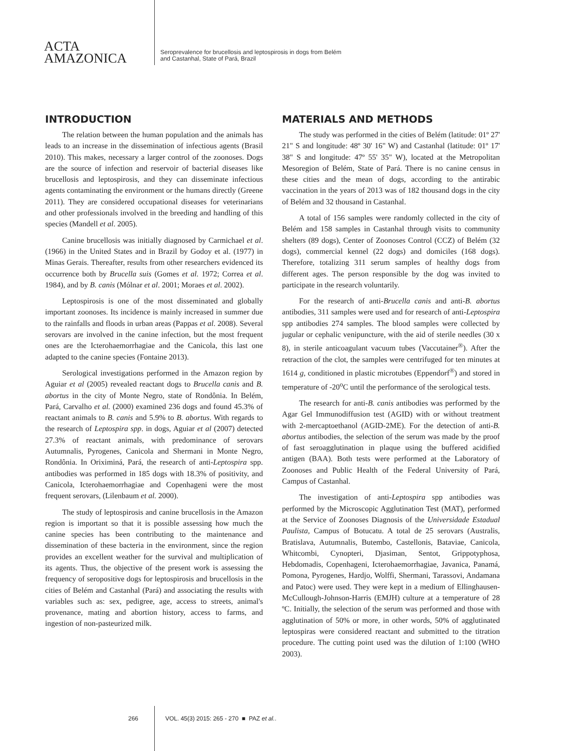ACTA
AMAZONICA
Seroprevalence for brucellosis and leptospirosis in dogs from Belém
and Castanhal, State of Pará, Brazil
INTRODUCTION
The relation between the human population and the animals has leads to an increase in the dissemination of infectious agents (Brasil 2010). This makes, necessary a larger control of the zoonoses. Dogs are the source of infection and reservoir of bacterial diseases like brucellosis and leptospirosis, and they can disseminate infectious agents contaminating the environment or the humans directly (Greene 2011). They are considered occupational diseases for veterinarians and other professionals involved in the breeding and handling of this species (Mandell et al. 2005).
Canine brucellosis was initially diagnosed by Carmichael et al. (1966) in the United States and in Brazil by Godoy et al. (1977) in Minas Gerais. Thereafter, results from other researchers evidenced its occurrence both by Brucella suis (Gomes et al. 1972; Correa et al. 1984), and by B. canis (Mólnar et al. 2001; Moraes et al. 2002).
Leptospirosis is one of the most disseminated and globally important zoonoses. Its incidence is mainly increased in summer due to the rainfalls and floods in urban areas (Pappas et al. 2008). Several serovars are involved in the canine infection, but the most frequent ones are the Icterohaemorrhagiae and the Canicola, this last one adapted to the canine species (Fontaine 2013).
Serological investigations performed in the Amazon region by Aguiar et al (2005) revealed reactant dogs to Brucella canis and B. abortus in the city of Monte Negro, state of Rondônia. In Belém, Pará, Carvalho et al. (2000) examined 236 dogs and found 45.3% of reactant animals to B. canis and 5.9% to B. abortus. With regards to the research of Leptospira spp. in dogs, Aguiar et al (2007) detected 27.3% of reactant animals, with predominance of serovars Autumnalis, Pyrogenes, Canicola and Shermani in Monte Negro, Rondônia. In Oriximiná, Pará, the research of anti-Leptospira spp. antibodies was performed in 185 dogs with 18.3% of positivity, and Canicola, Icterohaemorrhagiae and Copenhageni were the most frequent serovars, (Lilenbaum et al. 2000).
The study of leptospirosis and canine brucellosis in the Amazon region is important so that it is possible assessing how much the canine species has been contributing to the maintenance and dissemination of these bacteria in the environment, since the region provides an excellent weather for the survival and multiplication of its agents. Thus, the objective of the present work is assessing the frequency of seropositive dogs for leptospirosis and brucellosis in the cities of Belém and Castanhal (Pará) and associating the results with variables such as: sex, pedigree, age, access to streets, animal's provenance, mating and abortion history, access to farms, and ingestion of non-pasteurized milk.
MATERIALS AND METHODS
The study was performed in the cities of Belém (latitude: 01º 27' 21" S and longitude: 48º 30' 16" W) and Castanhal (latitude: 01º 17' 38" S and longitude: 47º 55' 35" W), located at the Metropolitan Mesoregion of Belém, State of Pará. There is no canine census in these cities and the mean of dogs, according to the antirabic vaccination in the years of 2013 was of 182 thousand dogs in the city of Belém and 32 thousand in Castanhal.
A total of 156 samples were randomly collected in the city of Belém and 158 samples in Castanhal through visits to community shelters (89 dogs), Center of Zoonoses Control (CCZ) of Belém (32 dogs), commercial kennel (22 dogs) and domiciles (168 dogs). Therefore, totalizing 311 serum samples of healthy dogs from different ages. The person responsible by the dog was invited to participate in the research voluntarily.
For the research of anti-Brucella canis and anti-B. abortus antibodies, 311 samples were used and for research of anti-Leptospira spp antibodies 274 samples. The blood samples were collected by jugular or cephalic venipuncture, with the aid of sterile needles (30 x 8), in sterile anticoagulant vacuum tubes (Vaccutainer<sup>®</sup>). After the retraction of the clot, the samples were centrifuged for ten minutes at 1614 g, conditioned in plastic microtubes (Eppendorf<sup>®</sup>) and stored in temperature of -20<sup>o</sup>C until the performance of the serological tests.
The research for anti-B. canis antibodies was performed by the Agar Gel Immunodiffusion test (AGID) with or without treatment with 2-mercaptoethanol (AGID-2ME). For the detection of anti-B. abortus antibodies, the selection of the serum was made by the proof of fast seroagglutination in plaque using the buffered acidified antigen (BAA). Both tests were performed at the Laboratory of Zoonoses and Public Health of the Federal University of Pará, Campus of Castanhal.
The investigation of anti-Leptospira spp antibodies was performed by the Microscopic Agglutination Test (MAT), performed at the Service of Zoonoses Diagnosis of the Universidade Estadual Paulista, Campus of Botucatu. A total de 25 serovars (Australis, Bratislava, Autumnalis, Butembo, Castellonis, Bataviae, Canicola, Whitcombi, Cynopteri, Djasiman, Sentot, Grippotyphosa, Hebdomadis, Copenhageni, Icterohaemorrhagiae, Javanica, Panamá, Pomona, Pyrogenes, Hardjo, Wolffi, Shermani, Tarassovi, Andamana and Patoc) were used. They were kept in a medium of Ellinghausen-McCullough-Johnson-Harris (EMJH) culture at a temperature of 28 ºC. Initially, the selection of the serum was performed and those with agglutination of 50% or more, in other words, 50% of agglutinated leptospiras were considered reactant and submitted to the titration procedure. The cutting point used was the dilution of 1:100 (WHO 2003).
266 VOL. 45(3) 2015: 265 - 270 ■ PAZ et al..